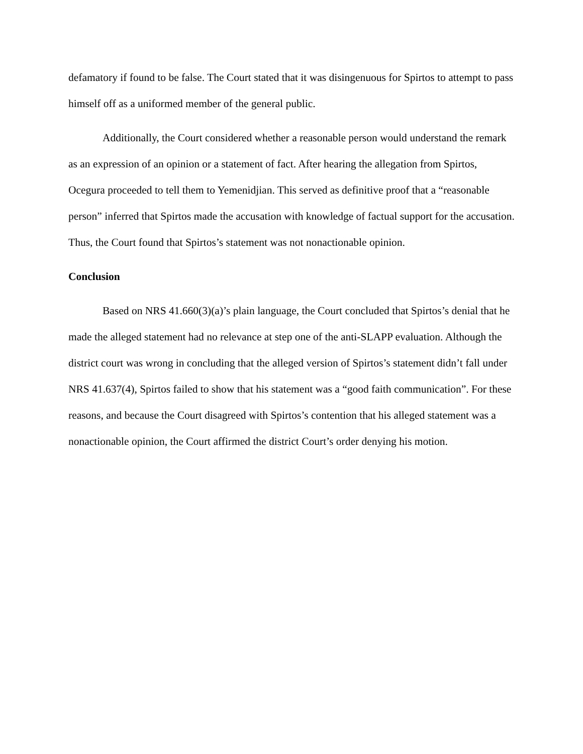defamatory if found to be false. The Court stated that it was disingenuous for Spirtos to attempt to pass himself off as a uniformed member of the general public.
Additionally, the Court considered whether a reasonable person would understand the remark as an expression of an opinion or a statement of fact. After hearing the allegation from Spirtos, Ocegura proceeded to tell them to Yemenidjian. This served as definitive proof that a “reasonable person” inferred that Spirtos made the accusation with knowledge of factual support for the accusation. Thus, the Court found that Spirtos’s statement was not nonactionable opinion.
Conclusion
Based on NRS 41.660(3)(a)’s plain language, the Court concluded that Spirtos’s denial that he made the alleged statement had no relevance at step one of the anti-SLAPP evaluation. Although the district court was wrong in concluding that the alleged version of Spirtos’s statement didn’t fall under NRS 41.637(4), Spirtos failed to show that his statement was a “good faith communication”. For these reasons, and because the Court disagreed with Spirtos’s contention that his alleged statement was a nonactionable opinion, the Court affirmed the district Court’s order denying his motion.